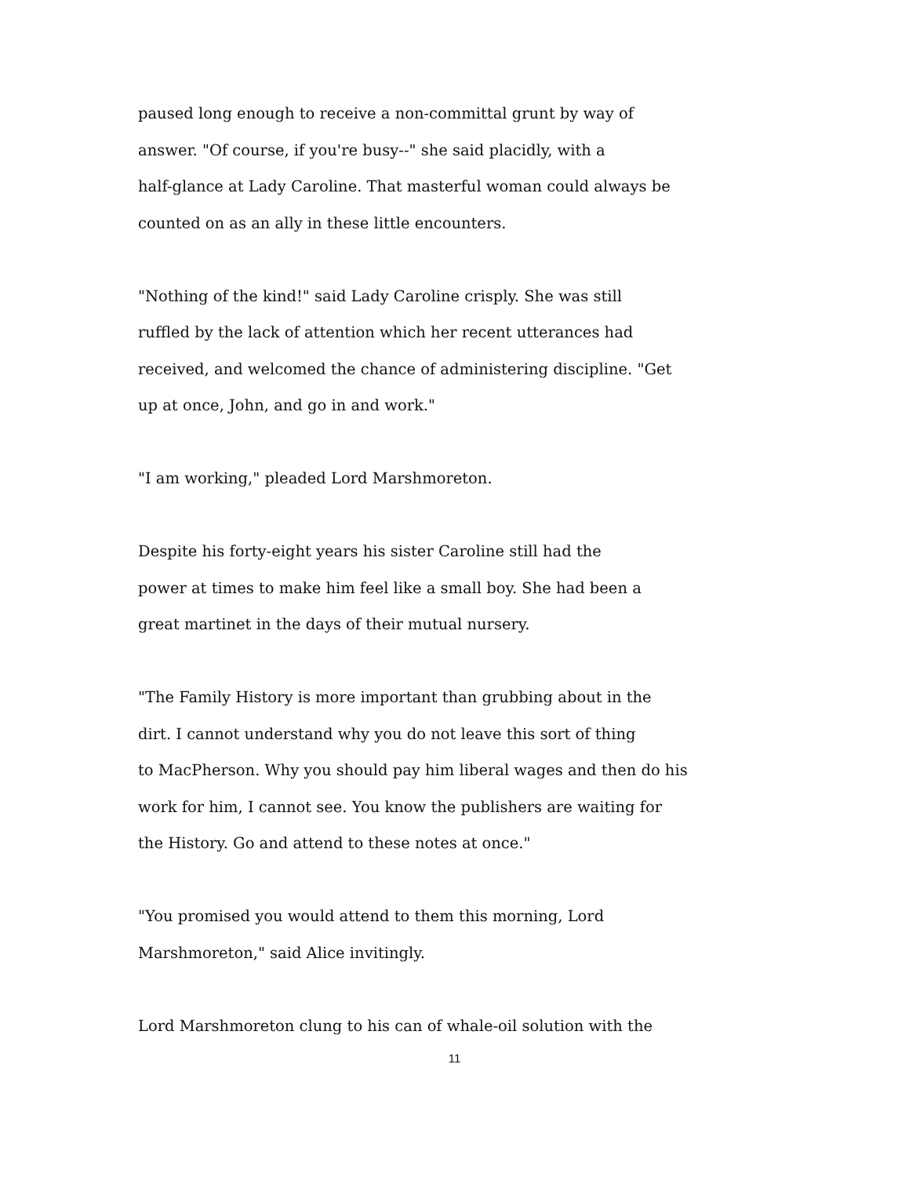paused long enough to receive a non-committal grunt by way of
answer. "Of course, if you're busy--" she said placidly, with a
half-glance at Lady Caroline. That masterful woman could always be
counted on as an ally in these little encounters.
"Nothing of the kind!" said Lady Caroline crisply. She was still
ruffled by the lack of attention which her recent utterances had
received, and welcomed the chance of administering discipline. "Get
up at once, John, and go in and work."
"I am working," pleaded Lord Marshmoreton.
Despite his forty-eight years his sister Caroline still had the
power at times to make him feel like a small boy. She had been a
great martinet in the days of their mutual nursery.
"The Family History is more important than grubbing about in the
dirt. I cannot understand why you do not leave this sort of thing
to MacPherson. Why you should pay him liberal wages and then do his
work for him, I cannot see. You know the publishers are waiting for
the History. Go and attend to these notes at once."
"You promised you would attend to them this morning, Lord
Marshmoreton," said Alice invitingly.
Lord Marshmoreton clung to his can of whale-oil solution with the
11